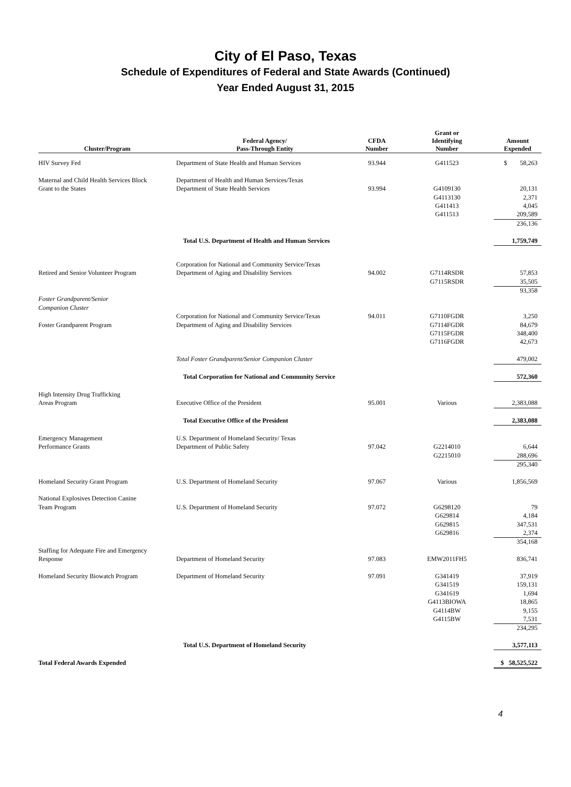City of El Paso, Texas
Schedule of Expenditures of Federal and State Awards (Continued)
Year Ended August 31, 2015
| Cluster/Program | Federal Agency/ Pass-Through Entity | CFDA Number | Grant or Identifying Number | Amount Expended |
| --- | --- | --- | --- | --- |
| HIV Survey Fed | Department of State Health and Human Services | 93.944 | G411523 | $ 58,263 |
| Maternal and Child Health Services Block | Department of Health and Human Services/Texas | | | |
| Grant to the States | Department of State Health Services | 93.994 | G4109130 | 20,131 |
| | | | G4113130 | 2,371 |
| | | | G411413 | 4,045 |
| | | | G411513 | 209,589 |
| | | | | 236,136 |
| | Total U.S. Department of Health and Human Services | | | 1,759,749 |
| | Corporation for National and Community Service/Texas | | | |
| Retired and Senior Volunteer Program | Department of Aging and Disability Services | 94.002 | G7114RSDR | 57,853 |
| | | | G7115RSDR | 35,505 |
| | | | | 93,358 |
| Foster Grandparent/Senior | | | | |
| Companion Cluster | | | | |
| | Corporation for National and Community Service/Texas | 94.011 | G7110FGDR | 3,250 |
| Foster Grandparent Program | Department of Aging and Disability Services | | G7114FGDR | 84,679 |
| | | | G7115FGDR | 348,400 |
| | | | G7116FGDR | 42,673 |
| | Total Foster Grandparent/Senior Companion Cluster | | | 479,002 |
| | Total Corporation for National and Community Service | | | 572,360 |
| High Intensity Drug Trafficking | | | | |
| Areas Program | Executive Office of the President | 95.001 | Various | 2,383,088 |
| | Total Executive Office of the President | | | 2,383,088 |
| Emergency Management | U.S. Department of Homeland Security/ Texas | | | |
| Performance Grants | Department of Public Safety | 97.042 | G2214010 | 6,644 |
| | | | G2215010 | 288,696 |
| | | | | 295,340 |
| Homeland Security Grant Program | U.S. Department of Homeland Security | 97.067 | Various | 1,856,569 |
| National Explosives Detection Canine | | | | |
| Team Program | U.S. Department of Homeland Security | 97.072 | G6298120 | 79 |
| | | | G629814 | 4,184 |
| | | | G629815 | 347,531 |
| | | | G629816 | 2,374 |
| | | | | 354,168 |
| Staffing for Adequate Fire and Emergency | | | | |
| Response | Department of Homeland Security | 97.083 | EMW2011FH5 | 836,741 |
| Homeland Security Biowatch Program | Department of Homeland Security | 97.091 | G341419 | 37,919 |
| | | | G341519 | 159,131 |
| | | | G341619 | 1,694 |
| | | | G4113BIOWA | 18,865 |
| | | | G4114BW | 9,155 |
| | | | G4115BW | 7,531 |
| | | | | 234,295 |
| | Total U.S. Department of Homeland Security | | | 3,577,113 |
| Total Federal Awards Expended | | | | $ 58,525,522 |
4